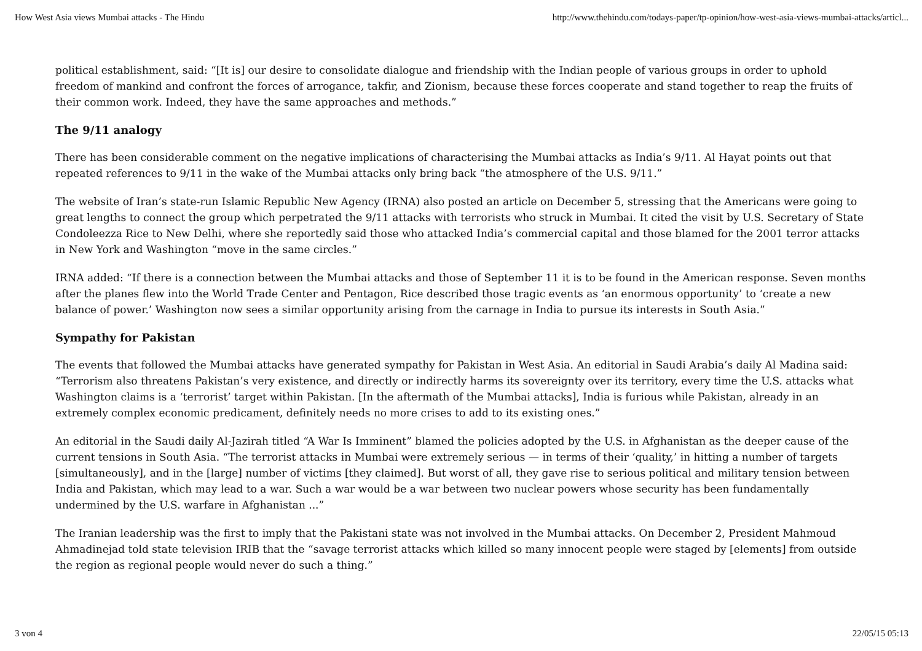How West Asia views Mumbai attacks - The Hindu http://www.thehindu.com/todays-paper/tp-opinion/how-west-asia-views-mumbai-attacks/articl...
political establishment, said: “[It is] our desire to consolidate dialogue and friendship with the Indian people of various groups in order to uphold freedom of mankind and confront the forces of arrogance, takfir, and Zionism, because these forces cooperate and stand together to reap the fruits of their common work. Indeed, they have the same approaches and methods.”
The 9/11 analogy
There has been considerable comment on the negative implications of characterising the Mumbai attacks as India’s 9/11. Al Hayat points out that repeated references to 9/11 in the wake of the Mumbai attacks only bring back “the atmosphere of the U.S. 9/11.”
The website of Iran’s state-run Islamic Republic New Agency (IRNA) also posted an article on December 5, stressing that the Americans were going to great lengths to connect the group which perpetrated the 9/11 attacks with terrorists who struck in Mumbai. It cited the visit by U.S. Secretary of State Condoleezza Rice to New Delhi, where she reportedly said those who attacked India’s commercial capital and those blamed for the 2001 terror attacks in New York and Washington “move in the same circles.”
IRNA added: “If there is a connection between the Mumbai attacks and those of September 11 it is to be found in the American response. Seven months after the planes flew into the World Trade Center and Pentagon, Rice described those tragic events as ‘an enormous opportunity’ to ‘create a new balance of power.’ Washington now sees a similar opportunity arising from the carnage in India to pursue its interests in South Asia.”
Sympathy for Pakistan
The events that followed the Mumbai attacks have generated sympathy for Pakistan in West Asia. An editorial in Saudi Arabia’s daily Al Madina said: “Terrorism also threatens Pakistan’s very existence, and directly or indirectly harms its sovereignty over its territory, every time the U.S. attacks what Washington claims is a ‘terrorist’ target within Pakistan. [In the aftermath of the Mumbai attacks], India is furious while Pakistan, already in an extremely complex economic predicament, definitely needs no more crises to add to its existing ones.”
An editorial in the Saudi daily Al-Jazirah titled “A War Is Imminent” blamed the policies adopted by the U.S. in Afghanistan as the deeper cause of the current tensions in South Asia. “The terrorist attacks in Mumbai were extremely serious — in terms of their ‘quality,’ in hitting a number of targets [simultaneously], and in the [large] number of victims [they claimed]. But worst of all, they gave rise to serious political and military tension between India and Pakistan, which may lead to a war. Such a war would be a war between two nuclear powers whose security has been fundamentally undermined by the U.S. warfare in Afghanistan ...”
The Iranian leadership was the first to imply that the Pakistani state was not involved in the Mumbai attacks. On December 2, President Mahmoud Ahmadinejad told state television IRIB that the “savage terrorist attacks which killed so many innocent people were staged by [elements] from outside the region as regional people would never do such a thing.”
3 von 4 22/05/15 05:13